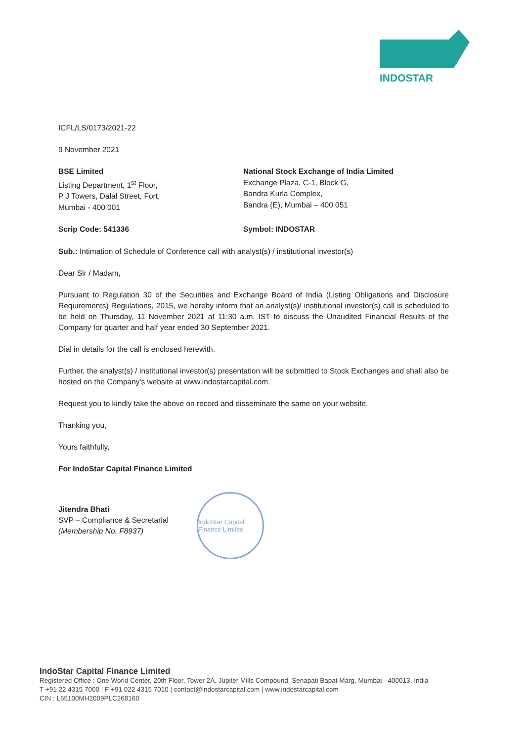INDOSTAR
ICFL/LS/0173/2021-22
9 November 2021
BSE Limited
Listing Department, 1<sup>st</sup> Floor,
P J Towers, Dalal Street, Fort,
Mumbai - 400 001
National Stock Exchange of India Limited
Exchange Plaza, C-1, Block G,
Bandra Kurla Complex,
Bandra (E), Mumbai – 400 051
Scrip Code: 541336 Symbol: INDOSTAR
Sub.: Intimation of Schedule of Conference call with analyst(s) / institutional investor(s)
Dear Sir / Madam,
Pursuant to Regulation 30 of the Securities and Exchange Board of India (Listing Obligations and Disclosure Requirements) Regulations, 2015, we hereby inform that an analyst(s)/ institutional investor(s) call is scheduled to be held on Thursday, 11 November 2021 at 11:30 a.m. IST to discuss the Unaudited Financial Results of the Company for quarter and half year ended 30 September 2021.
Dial in details for the call is enclosed herewith.
Further, the analyst(s) / institutional investor(s) presentation will be submitted to Stock Exchanges and shall also be hosted on the Company's website at www.indostarcapital.com.
Request you to kindly take the above on record and disseminate the same on your website.
Thanking you,
Yours faithfully,
For IndoStar Capital Finance Limited
Jitendra Bhati
SVP – Compliance & Secretarial
(Membership No. F8937)
IndoStar Capital Finance Limited
IndoStar Capital Finance Limited
Registered Office : One World Center, 20th Floor, Tower 2A, Jupiter Mills Compound, Senapati Bapat Marg, Mumbai - 400013, India
T +91 22 4315 7000 | F +91 022 4315 7010 | contact@indostarcapital.com | www.indostarcapital.com
CIN : L65100MH2009PLC268160